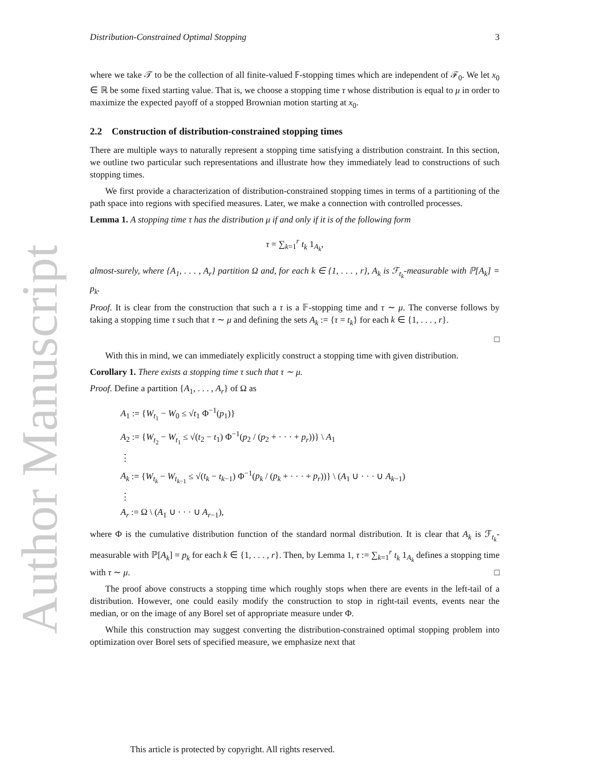Author Manuscript
Distribution-Constrained Optimal Stopping 3
where we take 𝒯 to be the collection of all finite-valued 𝔽-stopping times which are independent of ℱ<sub>0</sub>. We let x<sub>0</sub> ∈ ℝ be some fixed starting value. That is, we choose a stopping time τ whose distribution is equal to μ in order to maximize the expected payoff of a stopped Brownian motion starting at x<sub>0</sub>.
2.2 Construction of distribution-constrained stopping times
There are multiple ways to naturally represent a stopping time satisfying a distribution constraint. In this section, we outline two particular such representations and illustrate how they immediately lead to constructions of such stopping times.
We first provide a characterization of distribution-constrained stopping times in terms of a partitioning of the path space into regions with specified measures. Later, we make a connection with controlled processes.
Lemma 1. A stopping time τ has the distribution μ if and only if it is of the following form
τ = ∑<sub>k=1</sub><sup>r</sup> t<sub>k</sub> 1<sub>A<sub>k</sub></sub>,
almost-surely, where {A<sub>1</sub>, . . . , A<sub>r</sub>} partition Ω and, for each k ∈ {1, . . . , r}, A<sub>k</sub> is ℱ<sub>t<sub>k</sub></sub>-measurable with ℙ[A<sub>k</sub>] = p<sub>k</sub>.
Proof. It is clear from the construction that such a τ is a 𝔽-stopping time and τ ∼ μ. The converse follows by taking a stopping time τ such that τ ∼ μ and defining the sets A<sub>k</sub> := {τ = t<sub>k</sub>} for each k ∈ {1, . . . , r}.
□
With this in mind, we can immediately explicitly construct a stopping time with given distribution.
Corollary 1. There exists a stopping time τ such that τ ∼ μ.
Proof. Define a partition {A<sub>1</sub>, . . . , A<sub>r</sub>} of Ω as
A<sub>1</sub> := {W<sub>t<sub>1</sub></sub> − W<sub>0</sub> ≤ √t<sub>1</sub> Φ<sup>−1</sup>(p<sub>1</sub>)}
A<sub>2</sub> := {W<sub>t<sub>2</sub></sub> − W<sub>t<sub>1</sub></sub> ≤ √(t<sub>2</sub> − t<sub>1</sub>) Φ<sup>−1</sup>(p<sub>2</sub> / (p<sub>2</sub> + · · · + p<sub>r</sub>))} \ A<sub>1</sub>
⋮
A<sub>k</sub> := {W<sub>t<sub>k</sub></sub> − W<sub>t<sub>k−1</sub></sub> ≤ √(t<sub>k</sub> − t<sub>k−1</sub>) Φ<sup>−1</sup>(p<sub>k</sub> / (p<sub>k</sub> + · · · + p<sub>r</sub>))} \ (A<sub>1</sub> ∪ · · · ∪ A<sub>k−1</sub>)
⋮
A<sub>r</sub> := Ω \ (A<sub>1</sub> ∪ · · · ∪ A<sub>r−1</sub>),
where Φ is the cumulative distribution function of the standard normal distribution. It is clear that A<sub>k</sub> is ℱ<sub>t<sub>k</sub></sub>-measurable with ℙ[A<sub>k</sub>] = p<sub>k</sub> for each k ∈ {1, . . . , r}. Then, by Lemma 1, τ := ∑<sub>k=1</sub><sup>r</sup> t<sub>k</sub> 1<sub>A<sub>k</sub></sub> defines a stopping time with τ ∼ μ. □
The proof above constructs a stopping time which roughly stops when there are events in the left-tail of a distribution. However, one could easily modify the construction to stop in right-tail events, events near the median, or on the image of any Borel set of appropriate measure under Φ.
While this construction may suggest converting the distribution-constrained optimal stopping problem into optimization over Borel sets of specified measure, we emphasize next that
This article is protected by copyright. All rights reserved.